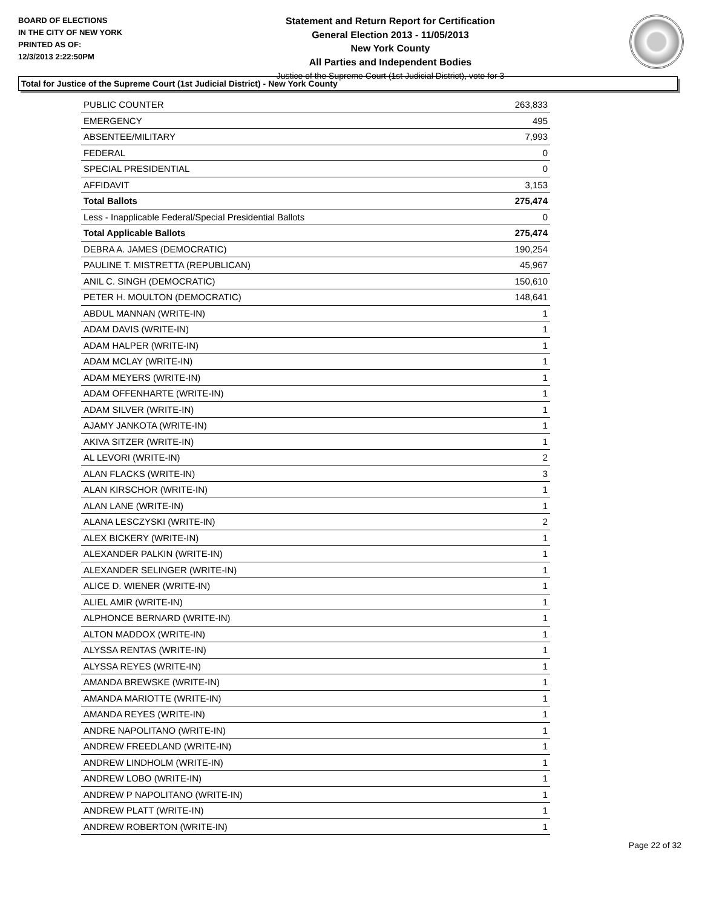BOARD OF ELECTIONS
IN THE CITY OF NEW YORK
PRINTED AS OF:
12/3/2013 2:22:50PM
Statement and Return Report for Certification
General Election 2013 - 11/05/2013
New York County
All Parties and Independent Bodies
Justice of the Supreme Court (1st Judicial District), vote for 3
Total for Justice of the Supreme Court (1st Judicial District) - New York County
| PUBLIC COUNTER | 263,833 |
| EMERGENCY | 495 |
| ABSENTEE/MILITARY | 7,993 |
| FEDERAL | 0 |
| SPECIAL PRESIDENTIAL | 0 |
| AFFIDAVIT | 3,153 |
| Total Ballots | 275,474 |
| Less - Inapplicable Federal/Special Presidential Ballots | 0 |
| Total Applicable Ballots | 275,474 |
| DEBRA A. JAMES (DEMOCRATIC) | 190,254 |
| PAULINE T. MISTRETTA (REPUBLICAN) | 45,967 |
| ANIL C. SINGH (DEMOCRATIC) | 150,610 |
| PETER H. MOULTON (DEMOCRATIC) | 148,641 |
| ABDUL MANNAN (WRITE-IN) | 1 |
| ADAM DAVIS (WRITE-IN) | 1 |
| ADAM HALPER (WRITE-IN) | 1 |
| ADAM MCLAY (WRITE-IN) | 1 |
| ADAM MEYERS (WRITE-IN) | 1 |
| ADAM OFFENHARTE (WRITE-IN) | 1 |
| ADAM SILVER (WRITE-IN) | 1 |
| AJAMY JANKOTA (WRITE-IN) | 1 |
| AKIVA SITZER (WRITE-IN) | 1 |
| AL LEVORI (WRITE-IN) | 2 |
| ALAN FLACKS (WRITE-IN) | 3 |
| ALAN KIRSCHOR (WRITE-IN) | 1 |
| ALAN LANE (WRITE-IN) | 1 |
| ALANA LESCZYSKI (WRITE-IN) | 2 |
| ALEX BICKERY (WRITE-IN) | 1 |
| ALEXANDER PALKIN (WRITE-IN) | 1 |
| ALEXANDER SELINGER (WRITE-IN) | 1 |
| ALICE D. WIENER (WRITE-IN) | 1 |
| ALIEL AMIR (WRITE-IN) | 1 |
| ALPHONCE BERNARD (WRITE-IN) | 1 |
| ALTON MADDOX (WRITE-IN) | 1 |
| ALYSSA RENTAS (WRITE-IN) | 1 |
| ALYSSA REYES (WRITE-IN) | 1 |
| AMANDA BREWSKE (WRITE-IN) | 1 |
| AMANDA MARIOTTE (WRITE-IN) | 1 |
| AMANDA REYES (WRITE-IN) | 1 |
| ANDRE NAPOLITANO (WRITE-IN) | 1 |
| ANDREW FREEDLAND (WRITE-IN) | 1 |
| ANDREW LINDHOLM (WRITE-IN) | 1 |
| ANDREW LOBO (WRITE-IN) | 1 |
| ANDREW P NAPOLITANO (WRITE-IN) | 1 |
| ANDREW PLATT (WRITE-IN) | 1 |
| ANDREW ROBERTON (WRITE-IN) | 1 |
Page 22 of 32